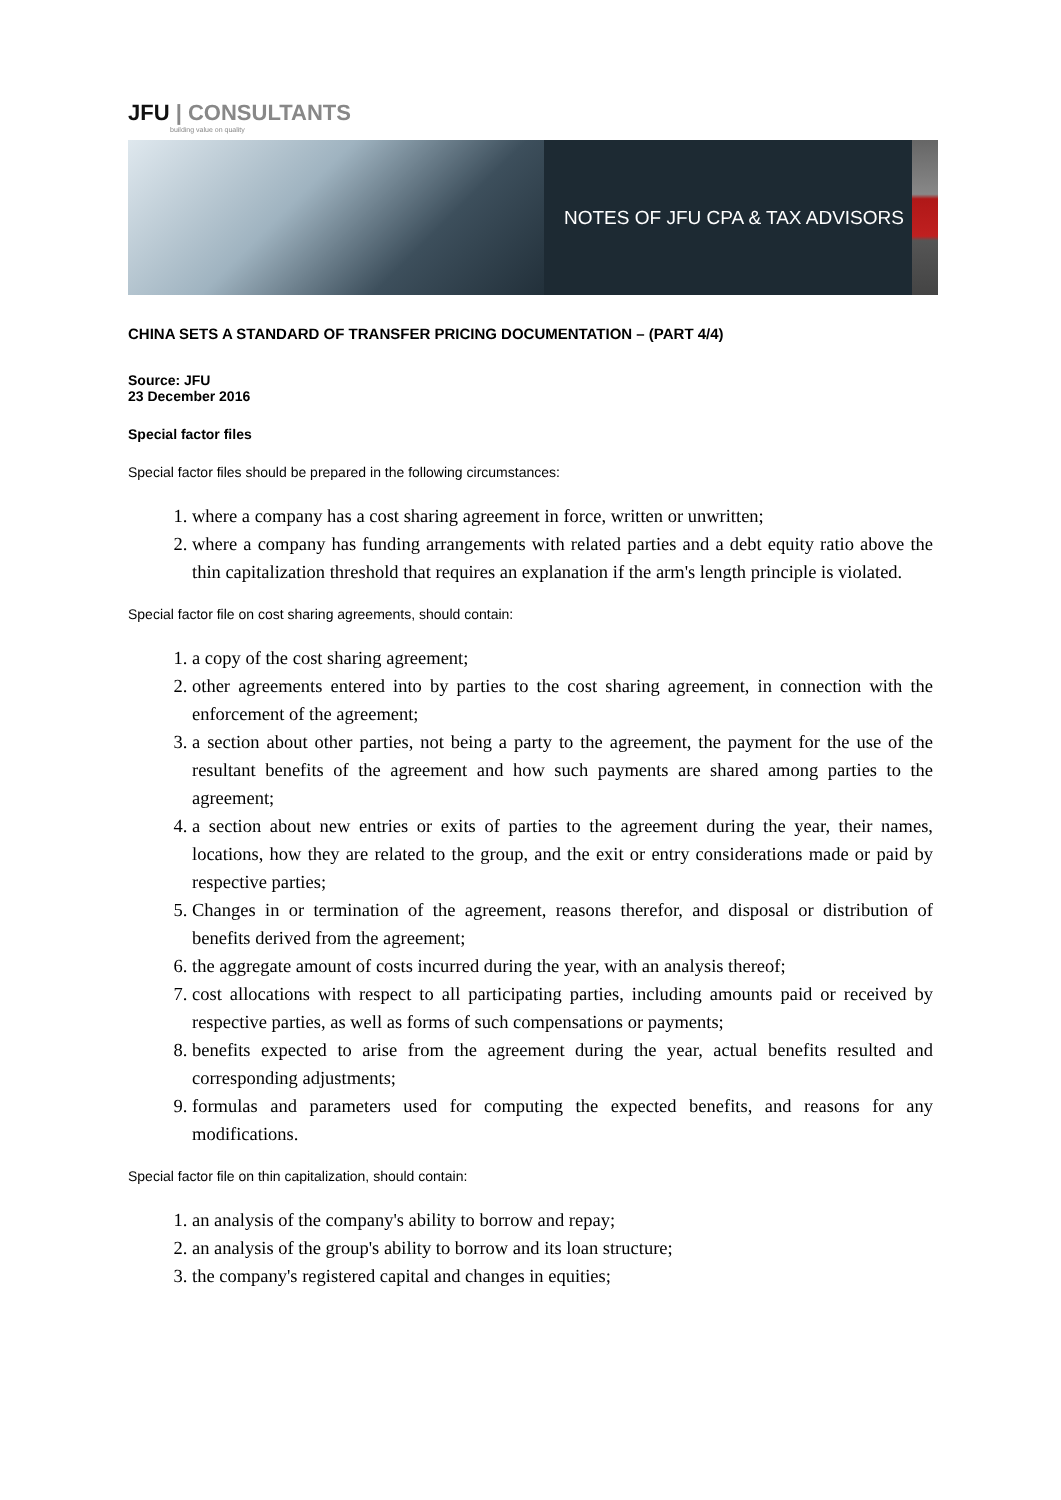JFU | CONSULTANTS
building value on quality
NOTES OF JFU CPA & TAX ADVISORS
CHINA SETS A STANDARD OF TRANSFER PRICING DOCUMENTATION – (PART 4/4)
Source: JFU
23 December 2016
Special factor files
Special factor files should be prepared in the following circumstances:
1. where a company has a cost sharing agreement in force, written or unwritten;
2. where a company has funding arrangements with related parties and a debt equity ratio above the thin capitalization threshold that requires an explanation if the arm's length principle is violated.
Special factor file on cost sharing agreements, should contain:
1. a copy of the cost sharing agreement;
2. other agreements entered into by parties to the cost sharing agreement, in connection with the enforcement of the agreement;
3. a section about other parties, not being a party to the agreement, the payment for the use of the resultant benefits of the agreement and how such payments are shared among parties to the agreement;
4. a section about new entries or exits of parties to the agreement during the year, their names, locations, how they are related to the group, and the exit or entry considerations made or paid by respective parties;
5. Changes in or termination of the agreement, reasons therefor, and disposal or distribution of benefits derived from the agreement;
6. the aggregate amount of costs incurred during the year, with an analysis thereof;
7. cost allocations with respect to all participating parties, including amounts paid or received by respective parties, as well as forms of such compensations or payments;
8. benefits expected to arise from the agreement during the year, actual benefits resulted and corresponding adjustments;
9. formulas and parameters used for computing the expected benefits, and reasons for any modifications.
Special factor file on thin capitalization, should contain:
1. an analysis of the company's ability to borrow and repay;
2. an analysis of the group's ability to borrow and its loan structure;
3. the company's registered capital and changes in equities;